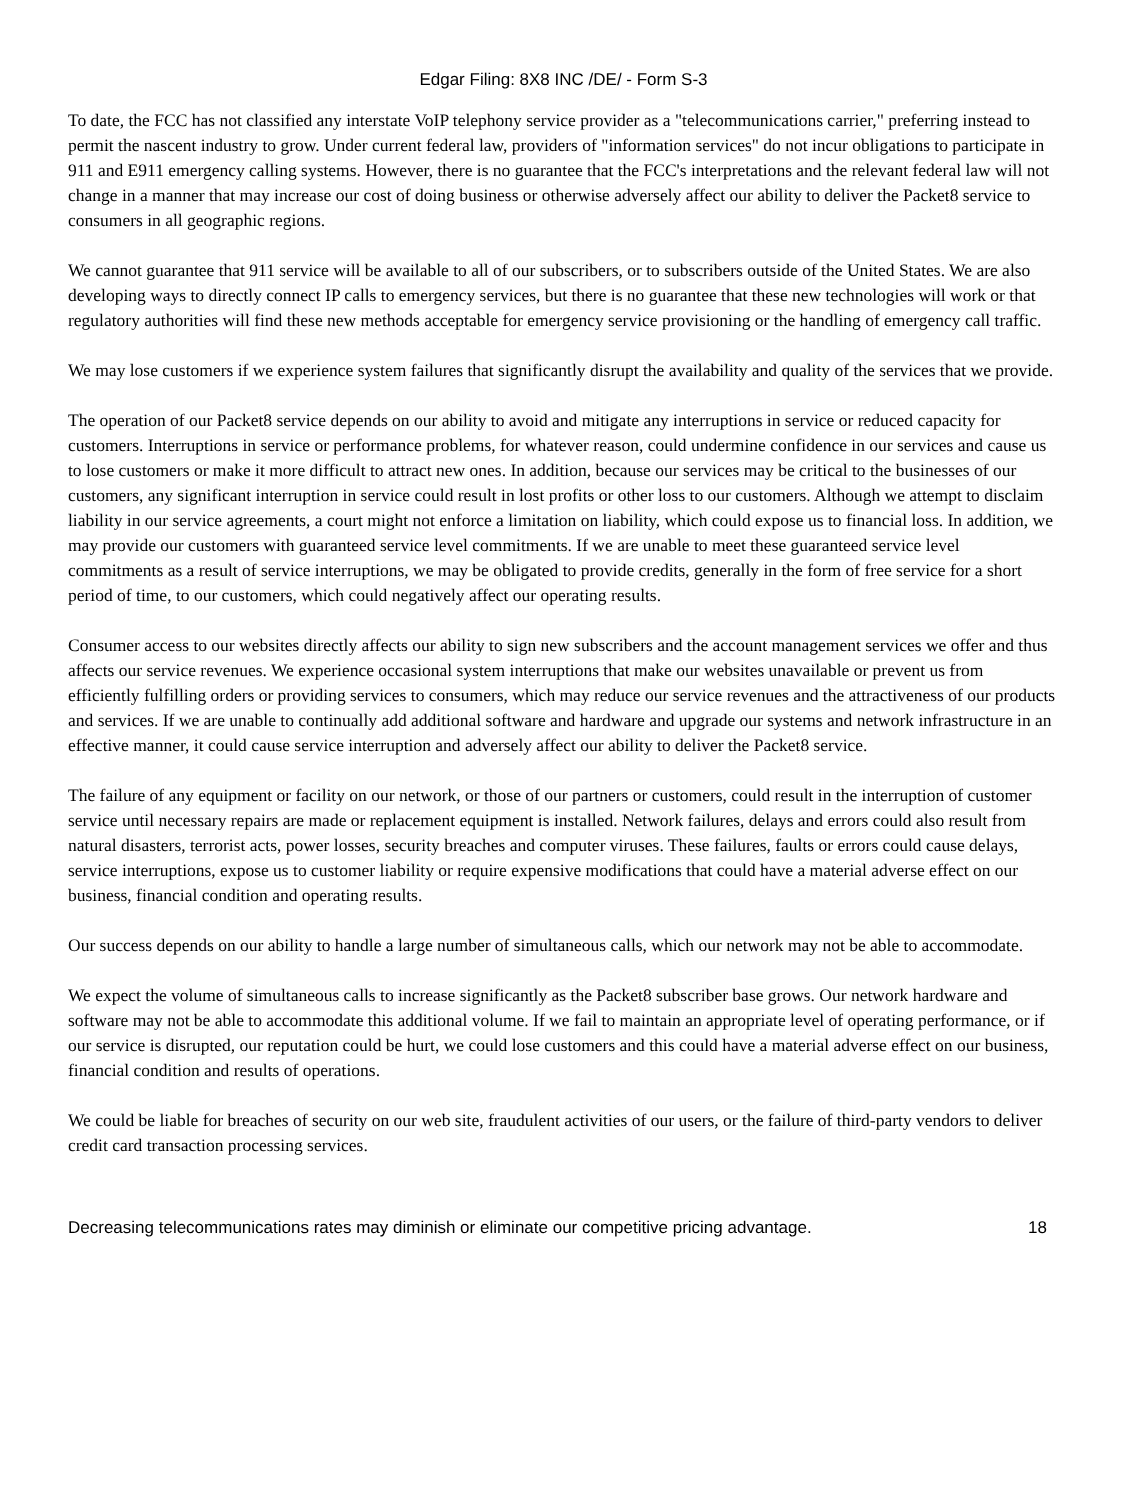Edgar Filing: 8X8 INC /DE/ - Form S-3
To date, the FCC has not classified any interstate VoIP telephony service provider as a "telecommunications carrier," preferring instead to permit the nascent industry to grow. Under current federal law, providers of "information services" do not incur obligations to participate in 911 and E911 emergency calling systems. However, there is no guarantee that the FCC's interpretations and the relevant federal law will not change in a manner that may increase our cost of doing business or otherwise adversely affect our ability to deliver the Packet8 service to consumers in all geographic regions.
We cannot guarantee that 911 service will be available to all of our subscribers, or to subscribers outside of the United States. We are also developing ways to directly connect IP calls to emergency services, but there is no guarantee that these new technologies will work or that regulatory authorities will find these new methods acceptable for emergency service provisioning or the handling of emergency call traffic.
We may lose customers if we experience system failures that significantly disrupt the availability and quality of the services that we provide.
The operation of our Packet8 service depends on our ability to avoid and mitigate any interruptions in service or reduced capacity for customers. Interruptions in service or performance problems, for whatever reason, could undermine confidence in our services and cause us to lose customers or make it more difficult to attract new ones. In addition, because our services may be critical to the businesses of our customers, any significant interruption in service could result in lost profits or other loss to our customers. Although we attempt to disclaim liability in our service agreements, a court might not enforce a limitation on liability, which could expose us to financial loss. In addition, we may provide our customers with guaranteed service level commitments. If we are unable to meet these guaranteed service level commitments as a result of service interruptions, we may be obligated to provide credits, generally in the form of free service for a short period of time, to our customers, which could negatively affect our operating results.
Consumer access to our websites directly affects our ability to sign new subscribers and the account management services we offer and thus affects our service revenues. We experience occasional system interruptions that make our websites unavailable or prevent us from efficiently fulfilling orders or providing services to consumers, which may reduce our service revenues and the attractiveness of our products and services. If we are unable to continually add additional software and hardware and upgrade our systems and network infrastructure in an effective manner, it could cause service interruption and adversely affect our ability to deliver the Packet8 service.
The failure of any equipment or facility on our network, or those of our partners or customers, could result in the interruption of customer service until necessary repairs are made or replacement equipment is installed. Network failures, delays and errors could also result from natural disasters, terrorist acts, power losses, security breaches and computer viruses. These failures, faults or errors could cause delays, service interruptions, expose us to customer liability or require expensive modifications that could have a material adverse effect on our business, financial condition and operating results.
Our success depends on our ability to handle a large number of simultaneous calls, which our network may not be able to accommodate.
We expect the volume of simultaneous calls to increase significantly as the Packet8 subscriber base grows. Our network hardware and software may not be able to accommodate this additional volume. If we fail to maintain an appropriate level of operating performance, or if our service is disrupted, our reputation could be hurt, we could lose customers and this could have a material adverse effect on our business, financial condition and results of operations.
We could be liable for breaches of security on our web site, fraudulent activities of our users, or the failure of third-party vendors to deliver credit card transaction processing services.
Decreasing telecommunications rates may diminish or eliminate our competitive pricing advantage. 18